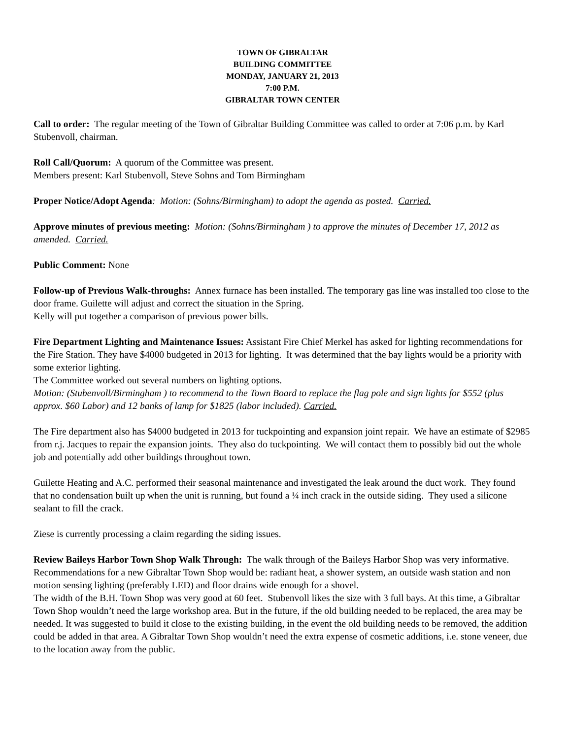TOWN OF GIBRALTAR
BUILDING COMMITTEE
MONDAY, JANUARY 21, 2013
7:00 P.M.
GIBRALTAR TOWN CENTER
Call to order: The regular meeting of the Town of Gibraltar Building Committee was called to order at 7:06 p.m. by Karl Stubenvoll, chairman.
Roll Call/Quorum: A quorum of the Committee was present.
Members present: Karl Stubenvoll, Steve Sohns and Tom Birmingham
Proper Notice/Adopt Agenda: Motion: (Sohns/Birmingham) to adopt the agenda as posted. Carried.
Approve minutes of previous meeting: Motion: (Sohns/Birmingham ) to approve the minutes of December 17, 2012 as amended. Carried.
Public Comment: None
Follow-up of Previous Walk-throughs: Annex furnace has been installed. The temporary gas line was installed too close to the door frame. Guilette will adjust and correct the situation in the Spring.
Kelly will put together a comparison of previous power bills.
Fire Department Lighting and Maintenance Issues: Assistant Fire Chief Merkel has asked for lighting recommendations for the Fire Station. They have $4000 budgeted in 2013 for lighting. It was determined that the bay lights would be a priority with some exterior lighting.
The Committee worked out several numbers on lighting options.
Motion: (Stubenvoll/Birmingham ) to recommend to the Town Board to replace the flag pole and sign lights for $552 (plus approx. $60 Labor) and 12 banks of lamp for $1825 (labor included). Carried.
The Fire department also has $4000 budgeted in 2013 for tuckpointing and expansion joint repair. We have an estimate of $2985 from r.j. Jacques to repair the expansion joints. They also do tuckpointing. We will contact them to possibly bid out the whole job and potentially add other buildings throughout town.
Guilette Heating and A.C. performed their seasonal maintenance and investigated the leak around the duct work. They found that no condensation built up when the unit is running, but found a ¼ inch crack in the outside siding. They used a silicone sealant to fill the crack.
Ziese is currently processing a claim regarding the siding issues.
Review Baileys Harbor Town Shop Walk Through: The walk through of the Baileys Harbor Shop was very informative. Recommendations for a new Gibraltar Town Shop would be: radiant heat, a shower system, an outside wash station and non motion sensing lighting (preferably LED) and floor drains wide enough for a shovel.
The width of the B.H. Town Shop was very good at 60 feet. Stubenvoll likes the size with 3 full bays. At this time, a Gibraltar Town Shop wouldn’t need the large workshop area. But in the future, if the old building needed to be replaced, the area may be needed. It was suggested to build it close to the existing building, in the event the old building needs to be removed, the addition could be added in that area. A Gibraltar Town Shop wouldn’t need the extra expense of cosmetic additions, i.e. stone veneer, due to the location away from the public.